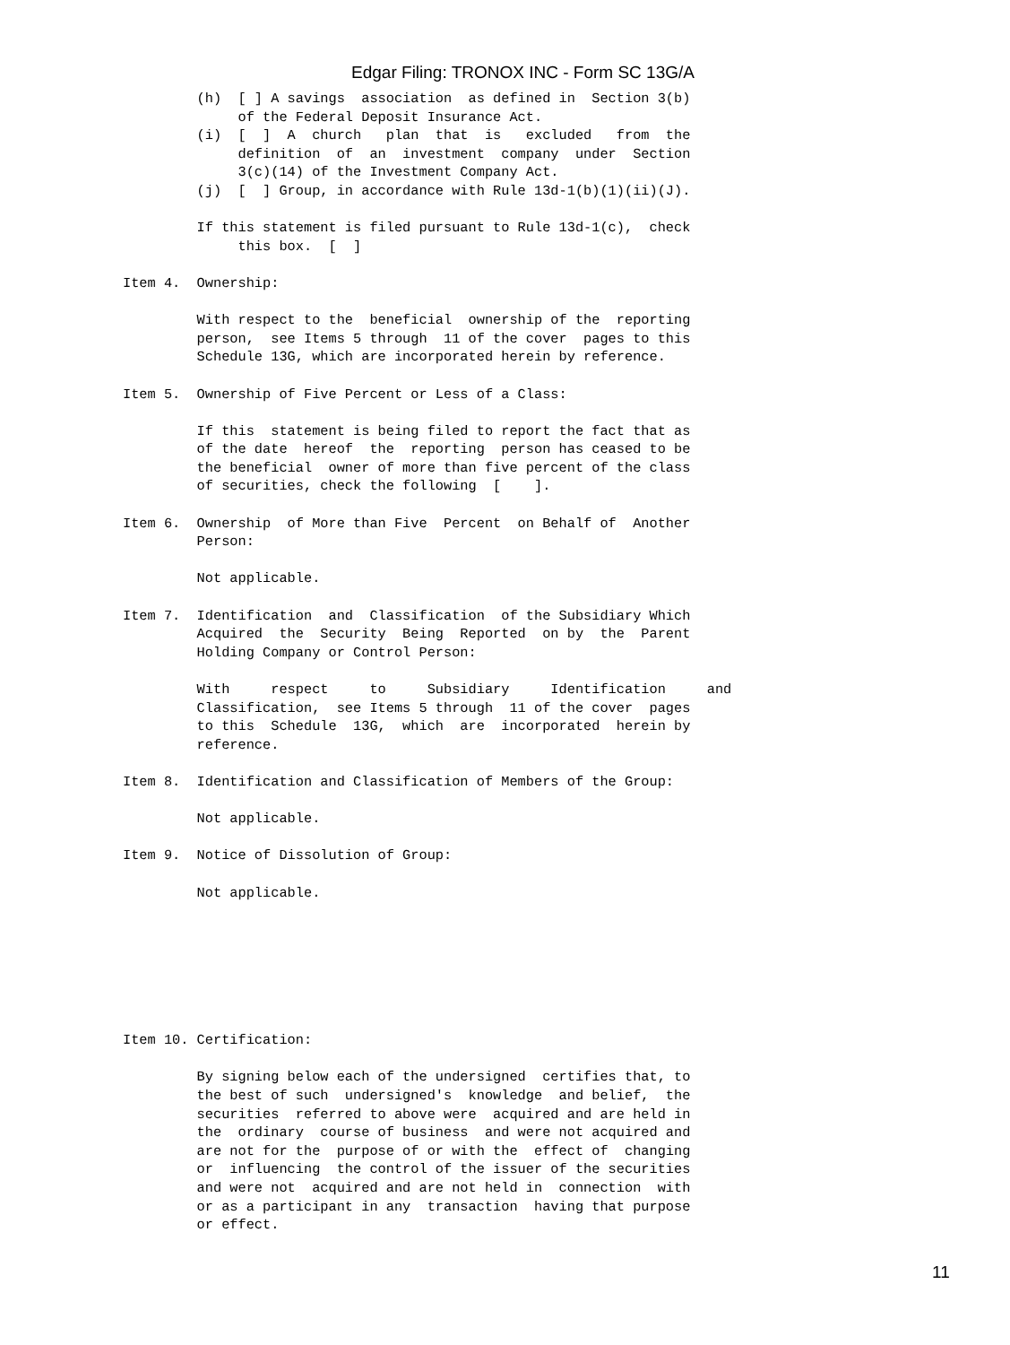Edgar Filing: TRONOX INC - Form SC 13G/A
         (h)  [ ] A savings  association  as defined in  Section 3(b)
              of the Federal Deposit Insurance Act.
         (i)  [  ]  A  church   plan  that  is   excluded   from  the
              definition  of  an  investment  company  under  Section
              3(c)(14) of the Investment Company Act.
         (j)  [  ] Group, in accordance with Rule 13d-1(b)(1)(ii)(J).

         If this statement is filed pursuant to Rule 13d-1(c),  check
              this box.  [  ]

Item 4.  Ownership:

         With respect to the  beneficial  ownership of the  reporting
         person,  see Items 5 through  11 of the cover  pages to this
         Schedule 13G, which are incorporated herein by reference.

Item 5.  Ownership of Five Percent or Less of a Class:

         If this  statement is being filed to report the fact that as
         of the date  hereof  the  reporting  person has ceased to be
         the beneficial  owner of more than five percent of the class
         of securities, check the following  [    ].

Item 6.  Ownership  of More than Five  Percent  on Behalf of  Another
         Person:

         Not applicable.

Item 7.  Identification  and  Classification  of the Subsidiary Which
         Acquired  the  Security  Being  Reported  on by  the  Parent
         Holding Company or Control Person:

         With     respect     to     Subsidiary     Identification     and
         Classification,  see Items 5 through  11 of the cover  pages
         to this  Schedule  13G,  which  are  incorporated  herein by
         reference.

Item 8.  Identification and Classification of Members of the Group:

         Not applicable.

Item 9.  Notice of Dissolution of Group:

         Not applicable.







Item 10. Certification:

         By signing below each of the undersigned  certifies that, to
         the best of such  undersigned's  knowledge  and belief,  the
         securities  referred to above were  acquired and are held in
         the  ordinary  course of business  and were not acquired and
         are not for the  purpose of or with the  effect of  changing
         or  influencing  the control of the issuer of the securities
         and were not  acquired and are not held in  connection  with
         or as a participant in any  transaction  having that purpose
         or effect.
11